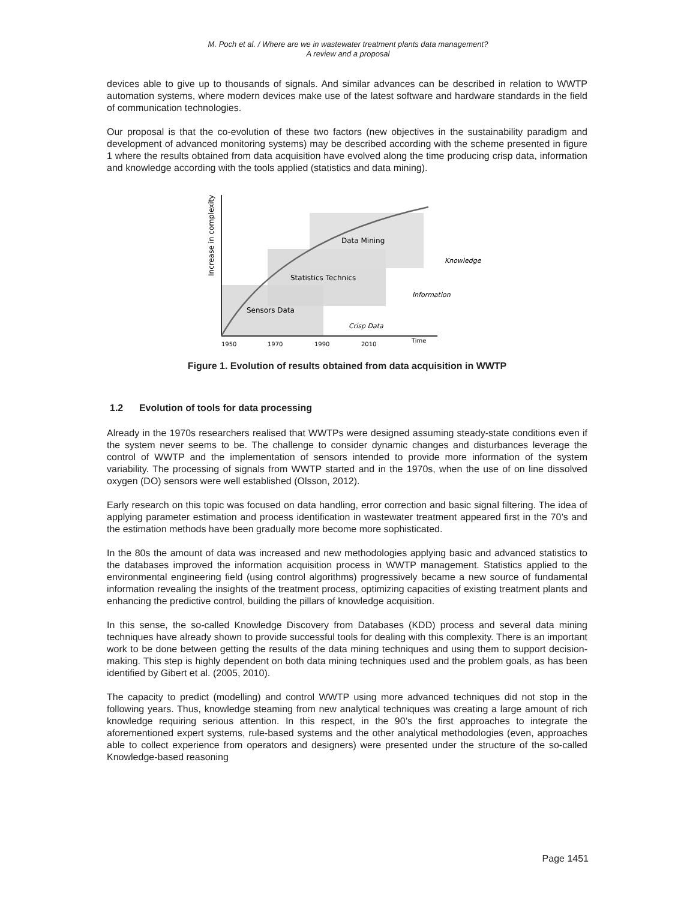M. Poch et al. / Where are we in wastewater treatment plants data management?
A review and a proposal
devices able to give up to thousands of signals. And similar advances can be described in relation to WWTP automation systems, where modern devices make use of the latest software and hardware standards in the field of communication technologies.
Our proposal is that the co-evolution of these two factors (new objectives in the sustainability paradigm and development of advanced monitoring systems) may be described according with the scheme presented in figure 1 where the results obtained from data acquisition have evolved along the time producing crisp data, information and knowledge according with the tools applied (statistics and data mining).
Increase in complexity
Data Mining
Statistics Technics
Sensors Data
Knowledge
Information
Crisp Data
1950
1970
1990
2010
Time
Figure 1. Evolution of results obtained from data acquisition in WWTP
1.2 Evolution of tools for data processing
Already in the 1970s researchers realised that WWTPs were designed assuming steady-state conditions even if the system never seems to be. The challenge to consider dynamic changes and disturbances leverage the control of WWTP and the implementation of sensors intended to provide more information of the system variability. The processing of signals from WWTP started and in the 1970s, when the use of on line dissolved oxygen (DO) sensors were well established (Olsson, 2012).
Early research on this topic was focused on data handling, error correction and basic signal filtering. The idea of applying parameter estimation and process identification in wastewater treatment appeared first in the 70’s and the estimation methods have been gradually more become more sophisticated.
In the 80s the amount of data was increased and new methodologies applying basic and advanced statistics to the databases improved the information acquisition process in WWTP management. Statistics applied to the environmental engineering field (using control algorithms) progressively became a new source of fundamental information revealing the insights of the treatment process, optimizing capacities of existing treatment plants and enhancing the predictive control, building the pillars of knowledge acquisition.
In this sense, the so-called Knowledge Discovery from Databases (KDD) process and several data mining techniques have already shown to provide successful tools for dealing with this complexity. There is an important work to be done between getting the results of the data mining techniques and using them to support decision-making. This step is highly dependent on both data mining techniques used and the problem goals, as has been identified by Gibert et al. (2005, 2010).
The capacity to predict (modelling) and control WWTP using more advanced techniques did not stop in the following years. Thus, knowledge steaming from new analytical techniques was creating a large amount of rich knowledge requiring serious attention. In this respect, in the 90’s the first approaches to integrate the aforementioned expert systems, rule-based systems and the other analytical methodologies (even, approaches able to collect experience from operators and designers) were presented under the structure of the so-called Knowledge-based reasoning
Page 1451